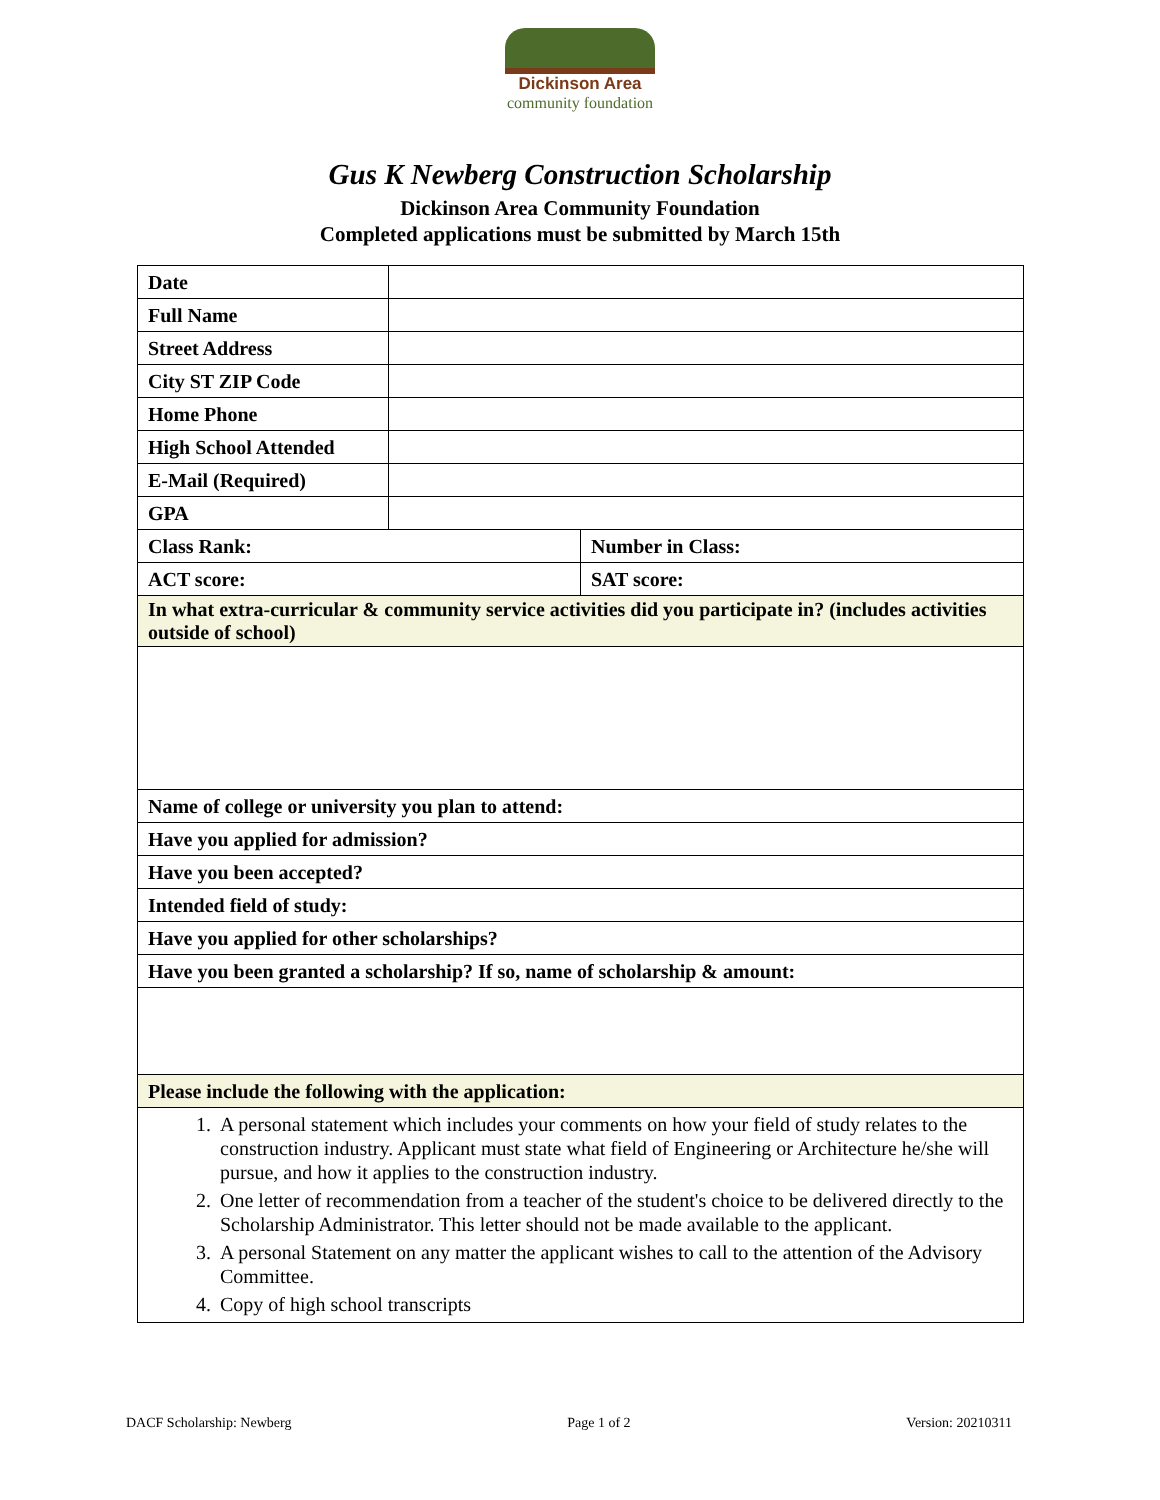Dickinson Area
community foundation
Gus K Newberg Construction Scholarship
Dickinson Area Community Foundation
Completed applications must be submitted by March 15th
| Date | | |
| Full Name | | |
| Street Address | | |
| City ST ZIP Code | | |
| Home Phone | | |
| High School Attended | | |
| E-Mail (Required) | | |
| GPA | | |
| Class Rank: | | Number in Class: |
| ACT score: | | SAT score: |
| In what extra-curricular & community service activities did you participate in? (includes activities outside of school) | | |
| Name of college or university you plan to attend: | | |
| Have you applied for admission? | | |
| Have you been accepted? | | |
| Intended field of study: | | |
| Have you applied for other scholarships? | | |
| Have you been granted a scholarship? If so, name of scholarship & amount: | | |
| Please include the following with the application: | | |
| 1. A personal statement which includes your comments on how your field of study relates to the construction industry. Applicant must state what field of Engineering or Architecture he/she will pursue, and how it applies to the construction industry. 2. One letter of recommendation from a teacher of the student's choice to be delivered directly to the Scholarship Administrator. This letter should not be made available to the applicant. 3. A personal Statement on any matter the applicant wishes to call to the attention of the Advisory Committee. 4. Copy of high school transcripts | | |
DACF Scholarship: Newberg Page 1 of 2 Version: 20210311